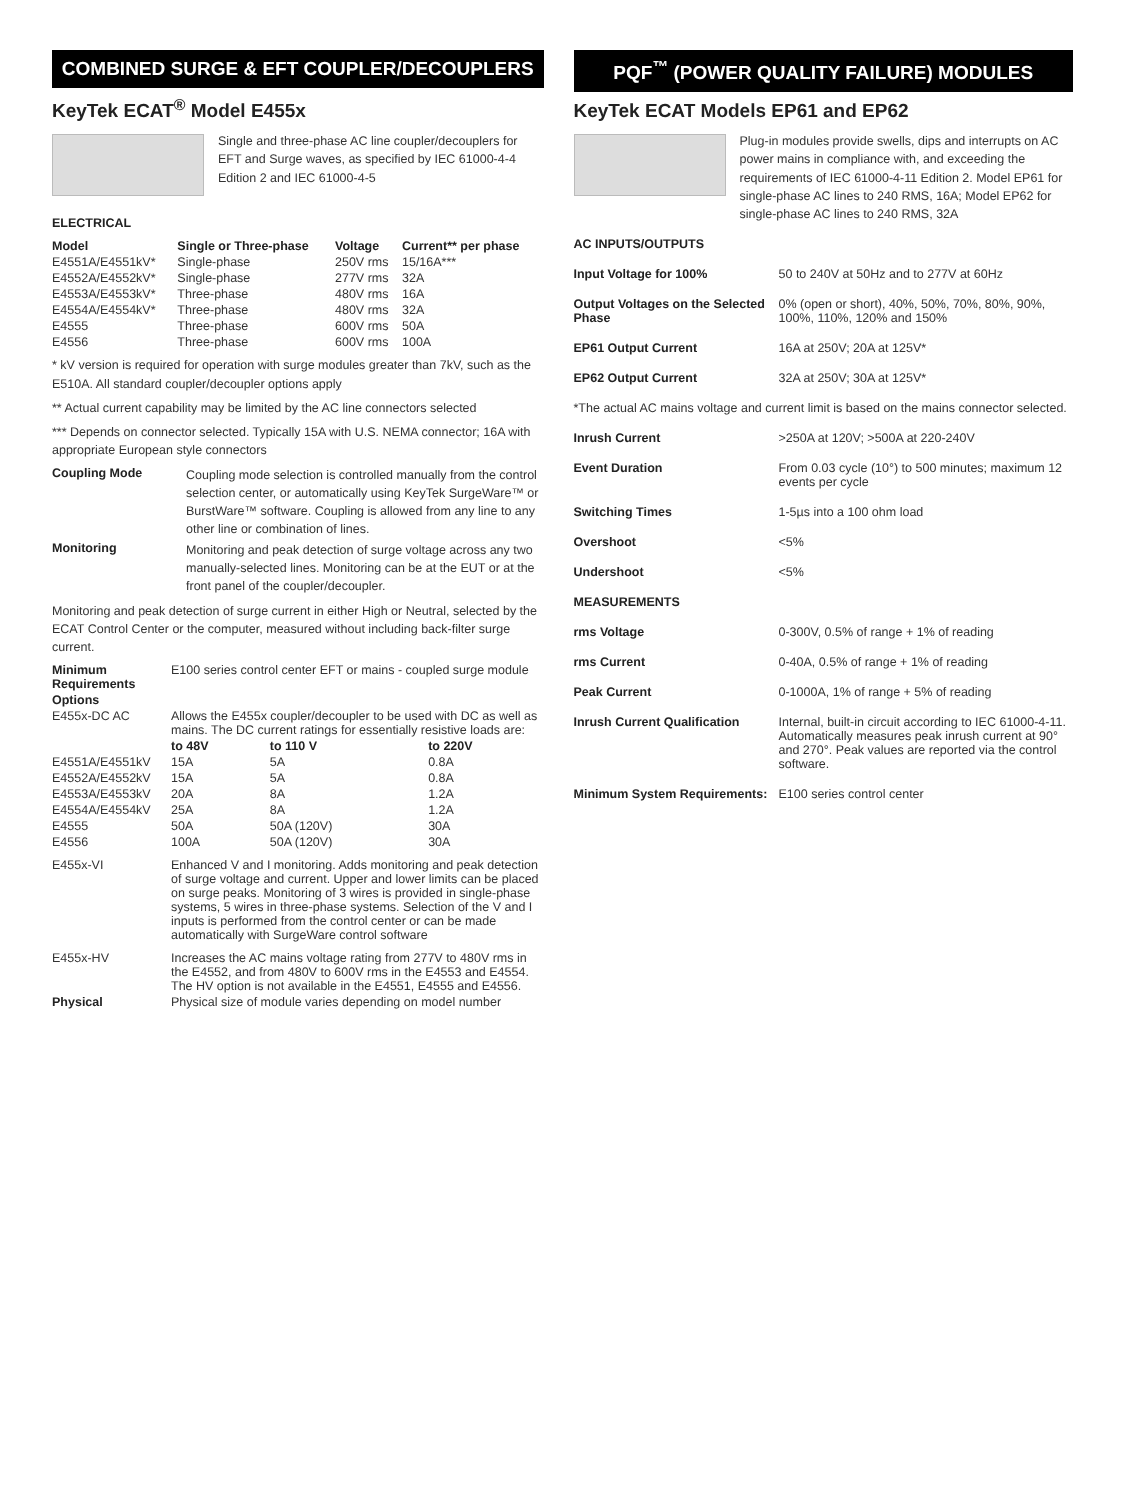COMBINED SURGE & EFT COUPLER/DECOUPLERS
KeyTek ECAT<sup>®</sup> Model E455x
Single and three-phase AC line coupler/decouplers for EFT and Surge waves, as specified by IEC 61000-4-4 Edition 2 and IEC 61000-4-5
ELECTRICAL
| Model | Single or Three-phase | Voltage | Current** per phase |
| --- | --- | --- | --- |
| E4551A/E4551kV* | Single-phase | 250V rms | 15/16A*** |
| E4552A/E4552kV* | Single-phase | 277V rms | 32A |
| E4553A/E4553kV* | Three-phase | 480V rms | 16A |
| E4554A/E4554kV* | Three-phase | 480V rms | 32A |
| E4555 | Three-phase | 600V rms | 50A |
| E4556 | Three-phase | 600V rms | 100A |
* kV version is required for operation with surge modules greater than 7kV, such as the E510A. All standard coupler/decoupler options apply
** Actual current capability may be limited by the AC line connectors selected
*** Depends on connector selected. Typically 15A with U.S. NEMA connector; 16A with appropriate European style connectors
| Coupling Mode | Coupling mode selection is controlled manually from the control selection center, or automatically using KeyTek SurgeWare™ or BurstWare™ software. Coupling is allowed from any line to any other line or combination of lines. |
| Monitoring | Monitoring and peak detection of surge voltage across any two manually-selected lines. Monitoring can be at the EUT or at the front panel of the coupler/decoupler. |
Monitoring and peak detection of surge current in either High or Neutral, selected by the ECAT Control Center or the computer, measured without including back-filter surge current.
| Minimum Requirements | E100 series control center EFT or mains - coupled surge module |
| Options | |
| E455x-DC AC | Allows the E455x coupler/decoupler to be used with DC as well as mains. The DC current ratings for essentially resistive loads are: |
| | to 48V | to 110 V | to 220V |
| --- | --- | --- | --- |
| E4551A/E4551kV | 15A | 5A | 0.8A |
| E4552A/E4552kV | 15A | 5A | 0.8A |
| E4553A/E4553kV | 20A | 8A | 1.2A |
| E4554A/E4554kV | 25A | 8A | 1.2A |
| E4555 | 50A | 50A (120V) | 30A |
| E4556 | 100A | 50A (120V) | 30A |
| E455x-VI | Enhanced V and I monitoring. Adds monitoring and peak detection of surge voltage and current. Upper and lower limits can be placed on surge peaks. Monitoring of 3 wires is provided in single-phase systems, 5 wires in three-phase systems. Selection of the V and I inputs is performed from the control center or can be made automatically with SurgeWare control software |
| E455x-HV | Increases the AC mains voltage rating from 277V to 480V rms in the E4552, and from 480V to 600V rms in the E4553 and E4554. The HV option is not available in the E4551, E4555 and E4556. |
| Physical | Physical size of module varies depending on model number |
PQF<sup>™</sup> (POWER QUALITY FAILURE) MODULES
KeyTek ECAT Models EP61 and EP62
Plug-in modules provide swells, dips and interrupts on AC power mains in compliance with, and exceeding the requirements of IEC 61000-4-11 Edition 2. Model EP61 for single-phase AC lines to 240 RMS, 16A; Model EP62 for single-phase AC lines to 240 RMS, 32A
| AC INPUTS/OUTPUTS | |
| Input Voltage for 100% | 50 to 240V at 50Hz and to 277V at 60Hz |
| Output Voltages on the Selected Phase | 0% (open or short), 40%, 50%, 70%, 80%, 90%, 100%, 110%, 120% and 150% |
| EP61 Output Current | 16A at 250V; 20A at 125V* |
| EP62 Output Current | 32A at 250V; 30A at 125V* |
| *The actual AC mains voltage and current limit is based on the mains connector selected. | |
| Inrush Current | >250A at 120V; >500A at 220-240V |
| Event Duration | From 0.03 cycle (10°) to 500 minutes; maximum 12 events per cycle |
| Switching Times | 1-5µs into a 100 ohm load |
| Overshoot | <5% |
| Undershoot | <5% |
| MEASUREMENTS | |
| rms Voltage | 0-300V, 0.5% of range + 1% of reading |
| rms Current | 0-40A, 0.5% of range + 1% of reading |
| Peak Current | 0-1000A, 1% of range + 5% of reading |
| Inrush Current Qualification | Internal, built-in circuit according to IEC 61000-4-11. Automatically measures peak inrush current at 90° and 270°. Peak values are reported via the control software. |
| Minimum System Requirements: | E100 series control center |